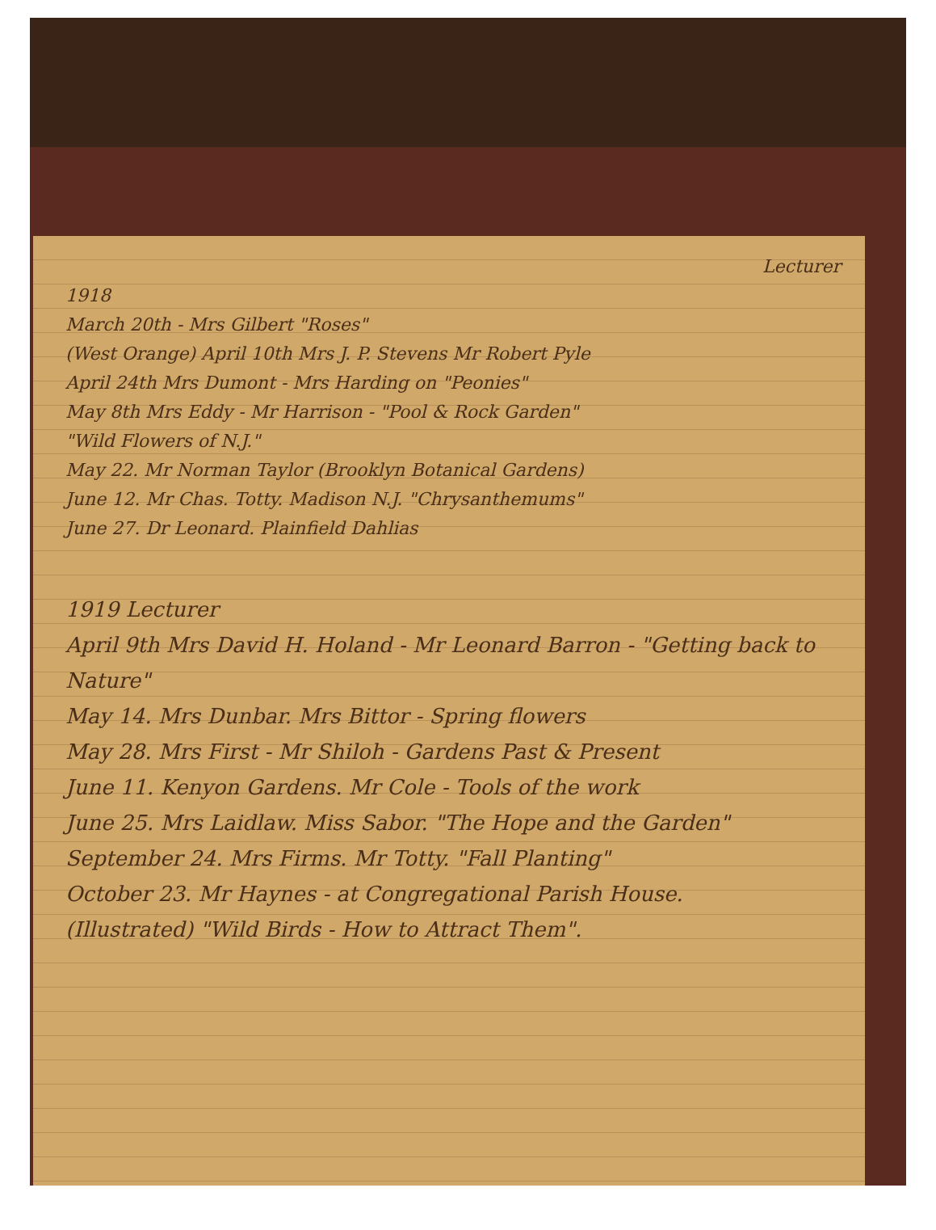Lecturer
1918
March 20th - Mrs Gilbert "Roses"
(West Orange) April 10th Mrs J. P. Stevens Mr Robert Pyle
April 24th Mrs Dumont - Mrs Harding on "Peonies"
May 8th Mrs Eddy - Mr Harrison - "Pool & Rock Garden"
"Wild Flowers of N.J."
May 22. Mr Norman Taylor (Brooklyn Botanical Gardens)
June 12. Mr Chas. Totty. Madison N.J. "Chrysanthemums"
June 27. Dr Leonard. Plainfield Dahlias
1919 Lecturer
April 9th Mrs David H. Holand - Mr Leonard Barron - "Getting back to Nature"
May 14. Mrs Dunbar. Mrs Bittor - Spring flowers
May 28. Mrs First - Mr Shiloh - Gardens Past & Present
June 11. Kenyon Gardens. Mr Cole - Tools of the work
June 25. Mrs Laidlaw. Miss Sabor. "The Hope and the Garden"
September 24. Mrs Firms. Mr Totty. "Fall Planting"
October 23. Mr Haynes - at Congregational Parish House.
(Illustrated) "Wild Birds - How to Attract Them".